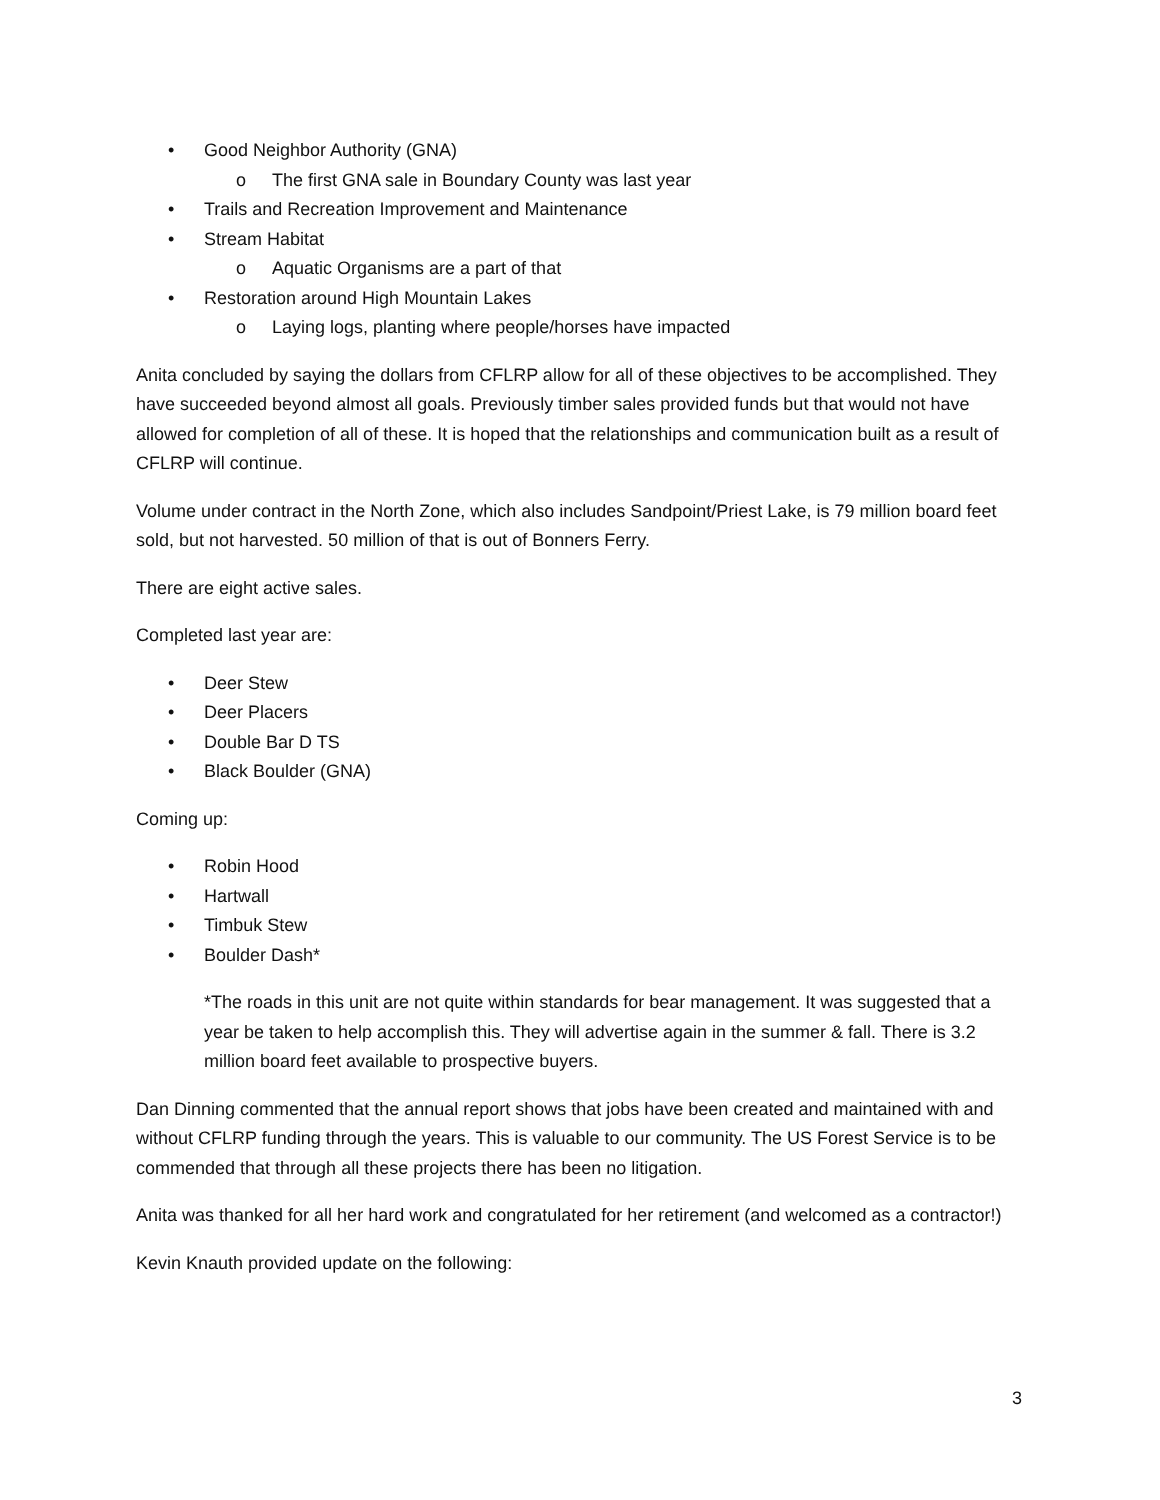• Good Neighbor Authority (GNA)
o The first GNA sale in Boundary County was last year
• Trails and Recreation Improvement and Maintenance
• Stream Habitat
o Aquatic Organisms are a part of that
• Restoration around High Mountain Lakes
o Laying logs, planting where people/horses have impacted
Anita concluded by saying the dollars from CFLRP allow for all of these objectives to be accomplished. They have succeeded beyond almost all goals. Previously timber sales provided funds but that would not have allowed for completion of all of these. It is hoped that the relationships and communication built as a result of CFLRP will continue.
Volume under contract in the North Zone, which also includes Sandpoint/Priest Lake, is 79 million board feet sold, but not harvested. 50 million of that is out of Bonners Ferry.
There are eight active sales.
Completed last year are:
• Deer Stew
• Deer Placers
• Double Bar D TS
• Black Boulder (GNA)
Coming up:
• Robin Hood
• Hartwall
• Timbuk Stew
• Boulder Dash*
*The roads in this unit are not quite within standards for bear management. It was suggested that a year be taken to help accomplish this. They will advertise again in the summer & fall. There is 3.2 million board feet available to prospective buyers.
Dan Dinning commented that the annual report shows that jobs have been created and maintained with and without CFLRP funding through the years. This is valuable to our community. The US Forest Service is to be commended that through all these projects there has been no litigation.
Anita was thanked for all her hard work and congratulated for her retirement (and welcomed as a contractor!)
Kevin Knauth provided update on the following:
3